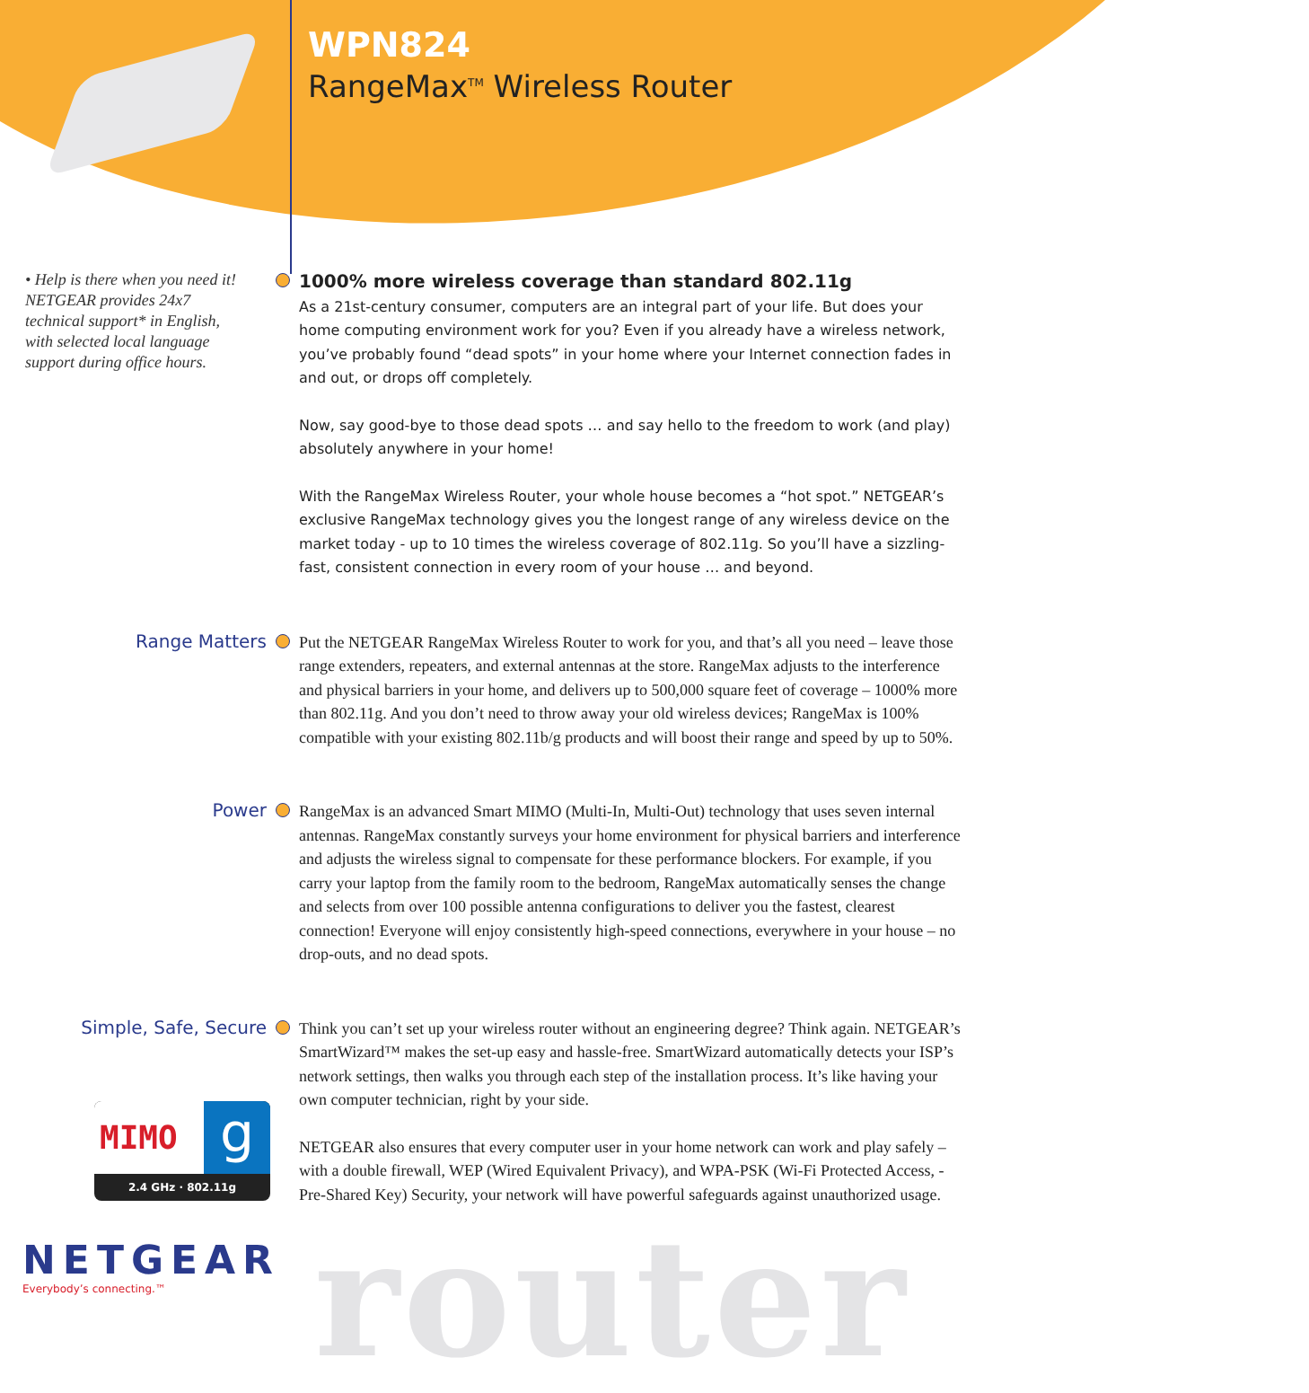WPN824
RangeMax<sup>TM</sup> Wireless Router
• Help is there when you need it! NETGEAR provides 24x7 technical support* in English, with selected local language support during office hours.
1000% more wireless coverage than standard 802.11g
As a 21st-century consumer, computers are an integral part of your life. But does your home computing environment work for you? Even if you already have a wireless network, you’ve probably found “dead spots” in your home where your Internet connection fades in and out, or drops off completely.
Now, say good-bye to those dead spots … and say hello to the freedom to work (and play) absolutely anywhere in your home!
With the RangeMax Wireless Router, your whole house becomes a “hot spot.” NETGEAR’s exclusive RangeMax technology gives you the longest range of any wireless device on the market today - up to 10 times the wireless coverage of 802.11g. So you’ll have a sizzling-fast, consistent connection in every room of your house … and beyond.
Range Matters
Put the NETGEAR RangeMax Wireless Router to work for you, and that’s all you need – leave those range extenders, repeaters, and external antennas at the store. RangeMax adjusts to the interference and physical barriers in your home, and delivers up to 500,000 square feet of coverage – 1000% more than 802.11g. And you don’t need to throw away your old wireless devices; RangeMax is 100% compatible with your existing 802.11b/g products and will boost their range and speed by up to 50%.
Power
RangeMax is an advanced Smart MIMO (Multi-In, Multi-Out) technology that uses seven internal antennas. RangeMax constantly surveys your home environment for physical barriers and interference and adjusts the wireless signal to compensate for these performance blockers. For example, if you carry your laptop from the family room to the bedroom, RangeMax automatically senses the change and selects from over 100 possible antenna configurations to deliver you the fastest, clearest connection! Everyone will enjoy consistently high-speed connections, everywhere in your house – no drop-outs, and no dead spots.
Simple, Safe, Secure
MIMO g
2.4 GHz · 802.11g
NETGEAR
Everybody’s connecting.™
Think you can’t set up your wireless router without an engineering degree? Think again. NETGEAR’s SmartWizard™ makes the set-up easy and hassle-free. SmartWizard automatically detects your ISP’s network settings, then walks you through each step of the installation process. It’s like having your own computer technician, right by your side.
NETGEAR also ensures that every computer user in your home network can work and play safely – with a double firewall, WEP (Wired Equivalent Privacy), and WPA-PSK (Wi-Fi Protected Access, - Pre-Shared Key) Security, your network will have powerful safeguards against unauthorized usage.
router